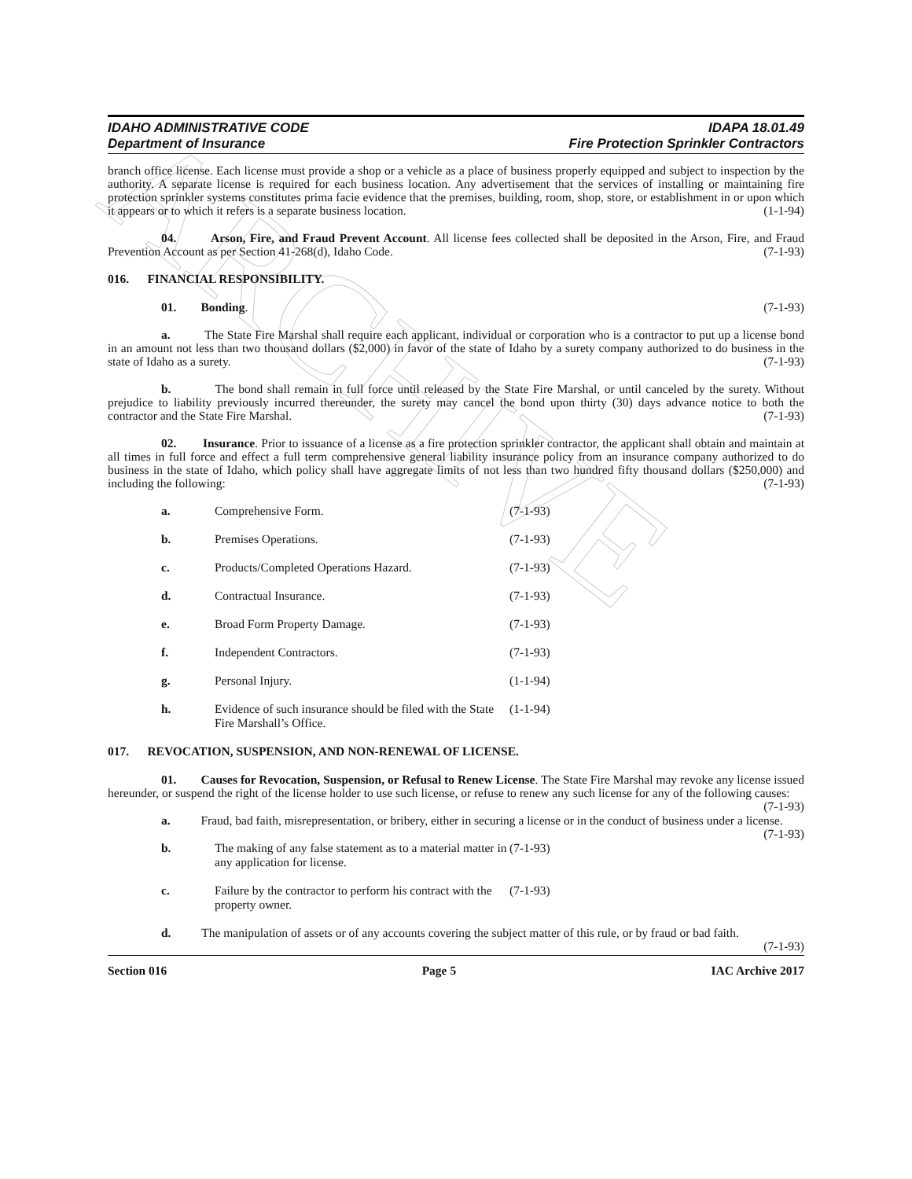ARCHIVE
IDAHO ADMINISTRATIVE CODE IDAPA 18.01.49
Department of Insurance Fire Protection Sprinkler Contractors
branch office license. Each license must provide a shop or a vehicle as a place of business properly equipped and subject to inspection by the authority. A separate license is required for each business location. Any advertisement that the services of installing or maintaining fire protection sprinkler systems constitutes prima facie evidence that the premises, building, room, shop, store, or establishment in or upon which it appears or to which it refers is a separate business location. (1-1-94)
04. Arson, Fire, and Fraud Prevent Account. All license fees collected shall be deposited in the Arson, Fire, and Fraud Prevention Account as per Section 41-268(d), Idaho Code. (7-1-93)
016. FINANCIAL RESPONSIBILITY.
01. Bonding. (7-1-93)
a. The State Fire Marshal shall require each applicant, individual or corporation who is a contractor to put up a license bond in an amount not less than two thousand dollars ($2,000) in favor of the state of Idaho by a surety company authorized to do business in the state of Idaho as a surety. (7-1-93)
b. The bond shall remain in full force until released by the State Fire Marshal, or until canceled by the surety. Without prejudice to liability previously incurred thereunder, the surety may cancel the bond upon thirty (30) days advance notice to both the contractor and the State Fire Marshal. (7-1-93)
02. Insurance. Prior to issuance of a license as a fire protection sprinkler contractor, the applicant shall obtain and maintain at all times in full force and effect a full term comprehensive general liability insurance policy from an insurance company authorized to do business in the state of Idaho, which policy shall have aggregate limits of not less than two hundred fifty thousand dollars ($250,000) and including the following: (7-1-93)
a. Comprehensive Form. (7-1-93)
b. Premises Operations. (7-1-93)
c. Products/Completed Operations Hazard. (7-1-93)
d. Contractual Insurance. (7-1-93)
e. Broad Form Property Damage. (7-1-93)
f. Independent Contractors. (7-1-93)
g. Personal Injury. (1-1-94)
h. Evidence of such insurance should be filed with the State Fire Marshall’s Office. (1-1-94)
017. REVOCATION, SUSPENSION, AND NON-RENEWAL OF LICENSE.
01. Causes for Revocation, Suspension, or Refusal to Renew License. The State Fire Marshal may revoke any license issued hereunder, or suspend the right of the license holder to use such license, or refuse to renew any such license for any of the following causes: (7-1-93)
a. Fraud, bad faith, misrepresentation, or bribery, either in securing a license or in the conduct of business under a license. (7-1-93)
b. The making of any false statement as to a material matter in any application for license. (7-1-93)
c. Failure by the contractor to perform his contract with the property owner. (7-1-93)
d. The manipulation of assets or of any accounts covering the subject matter of this rule, or by fraud or bad faith. (7-1-93)
Section 016 Page 5 IAC Archive 2017